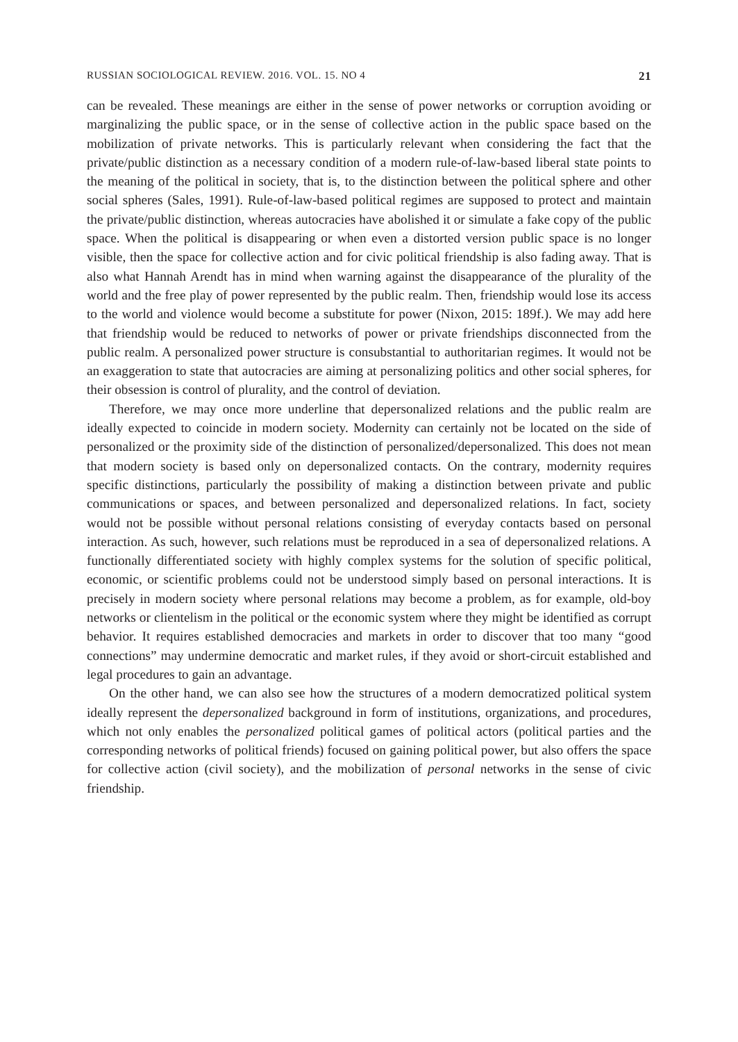RUSSIAN SOCIOLOGICAL REVIEW. 2016. VOL. 15. NO 4 21
can be revealed. These meanings are either in the sense of power networks or corruption avoiding or marginalizing the public space, or in the sense of collective action in the public space based on the mobilization of private networks. This is particularly relevant when considering the fact that the private/public distinction as a necessary condition of a modern rule-of-law-based liberal state points to the meaning of the political in society, that is, to the distinction between the political sphere and other social spheres (Sales, 1991). Rule-of-law-based political regimes are supposed to protect and maintain the private/public distinction, whereas autocracies have abolished it or simulate a fake copy of the public space. When the political is disappearing or when even a distorted version public space is no longer visible, then the space for collective action and for civic political friendship is also fading away. That is also what Hannah Arendt has in mind when warning against the disappearance of the plurality of the world and the free play of power represented by the public realm. Then, friendship would lose its access to the world and violence would become a substitute for power (Nixon, 2015: 189f.). We may add here that friendship would be reduced to networks of power or private friendships disconnected from the public realm. A personalized power structure is consubstantial to authoritarian regimes. It would not be an exaggeration to state that autocracies are aiming at personalizing politics and other social spheres, for their obsession is control of plurality, and the control of deviation.
Therefore, we may once more underline that depersonalized relations and the public realm are ideally expected to coincide in modern society. Modernity can certainly not be located on the side of personalized or the proximity side of the distinction of personalized/depersonalized. This does not mean that modern society is based only on depersonalized contacts. On the contrary, modernity requires specific distinctions, particularly the possibility of making a distinction between private and public communications or spaces, and between personalized and depersonalized relations. In fact, society would not be possible without personal relations consisting of everyday contacts based on personal interaction. As such, however, such relations must be reproduced in a sea of depersonalized relations. A functionally differentiated society with highly complex systems for the solution of specific political, economic, or scientific problems could not be understood simply based on personal interactions. It is precisely in modern society where personal relations may become a problem, as for example, old-boy networks or clientelism in the political or the economic system where they might be identified as corrupt behavior. It requires established democracies and markets in order to discover that too many “good connections” may undermine democratic and market rules, if they avoid or short-circuit established and legal procedures to gain an advantage.
On the other hand, we can also see how the structures of a modern democratized political system ideally represent the depersonalized background in form of institutions, organizations, and procedures, which not only enables the personalized political games of political actors (political parties and the corresponding networks of political friends) focused on gaining political power, but also offers the space for collective action (civil society), and the mobilization of personal networks in the sense of civic friendship.